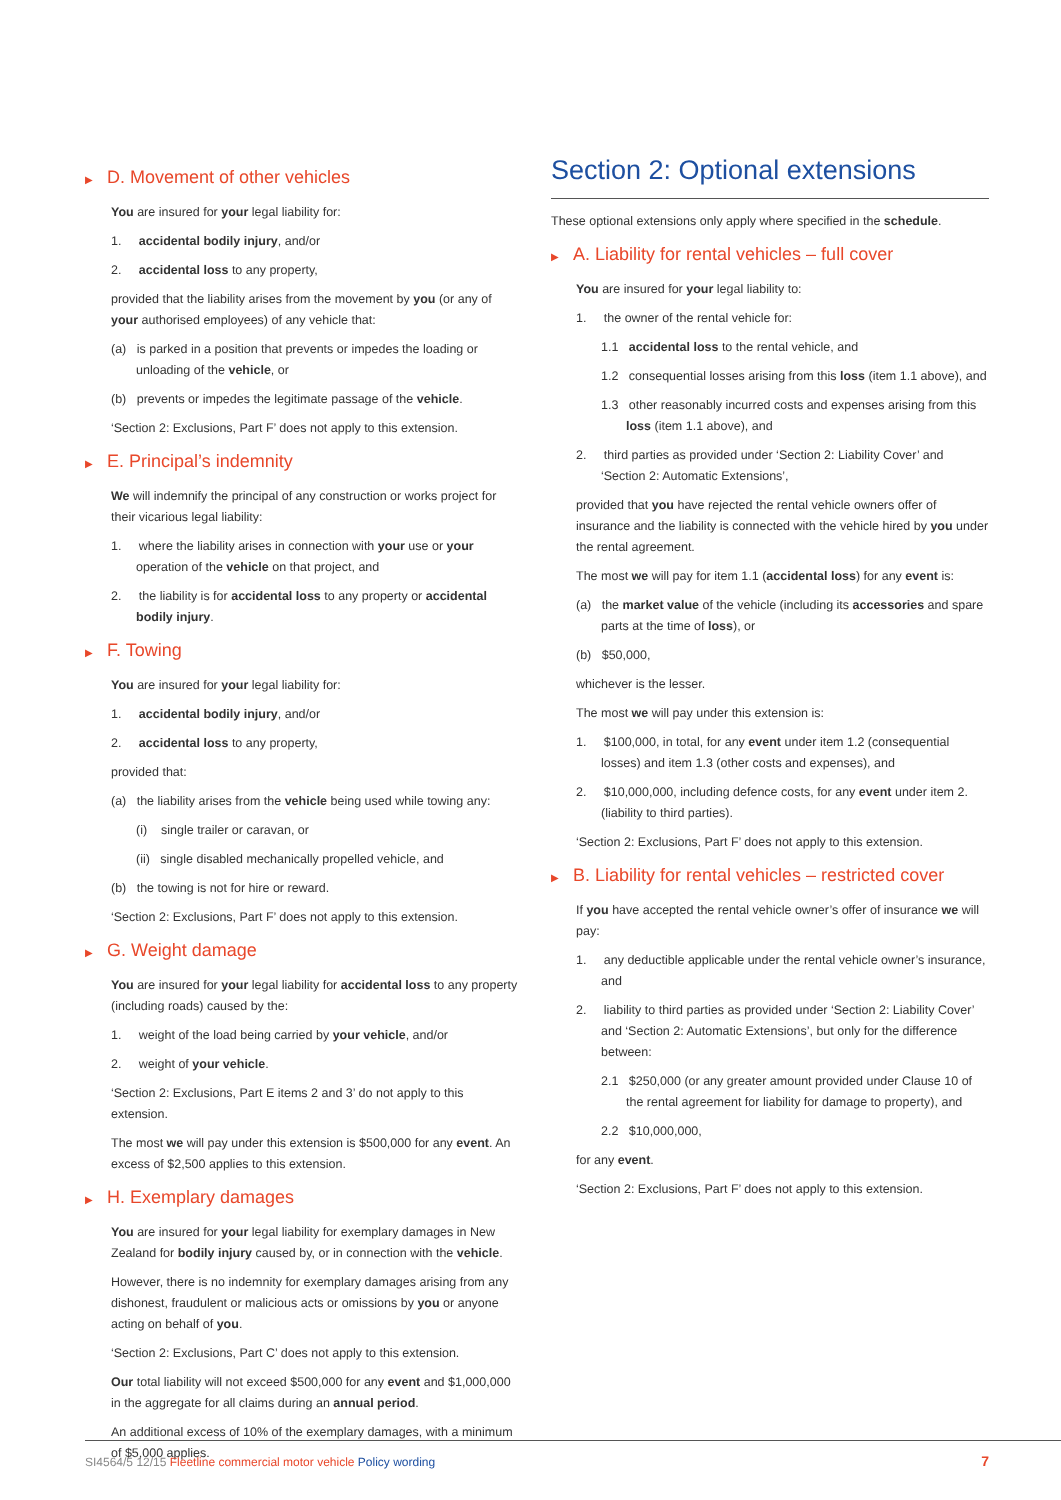▶ D. Movement of other vehicles
You are insured for your legal liability for:
1. accidental bodily injury, and/or
2. accidental loss to any property,
provided that the liability arises from the movement by you (or any of your authorised employees) of any vehicle that:
(a) is parked in a position that prevents or impedes the loading or unloading of the vehicle, or
(b) prevents or impedes the legitimate passage of the vehicle.
‘Section 2: Exclusions, Part F’ does not apply to this extension.
▶ E. Principal’s indemnity
We will indemnify the principal of any construction or works project for their vicarious legal liability:
1. where the liability arises in connection with your use or your operation of the vehicle on that project, and
2. the liability is for accidental loss to any property or accidental bodily injury.
▶ F. Towing
You are insured for your legal liability for:
1. accidental bodily injury, and/or
2. accidental loss to any property,
provided that:
(a) the liability arises from the vehicle being used while towing any:
(i) single trailer or caravan, or
(ii) single disabled mechanically propelled vehicle, and
(b) the towing is not for hire or reward.
‘Section 2: Exclusions, Part F’ does not apply to this extension.
▶ G. Weight damage
You are insured for your legal liability for accidental loss to any property (including roads) caused by the:
1. weight of the load being carried by your vehicle, and/or
2. weight of your vehicle.
‘Section 2: Exclusions, Part E items 2 and 3’ do not apply to this extension.
The most we will pay under this extension is $500,000 for any event. An excess of $2,500 applies to this extension.
▶ H. Exemplary damages
You are insured for your legal liability for exemplary damages in New Zealand for bodily injury caused by, or in connection with the vehicle.
However, there is no indemnity for exemplary damages arising from any dishonest, fraudulent or malicious acts or omissions by you or anyone acting on behalf of you.
‘Section 2: Exclusions, Part C’ does not apply to this extension.
Our total liability will not exceed $500,000 for any event and $1,000,000 in the aggregate for all claims during an annual period.
An additional excess of 10% of the exemplary damages, with a minimum of $5,000 applies.
Section 2: Optional extensions
These optional extensions only apply where specified in the schedule.
▶ A. Liability for rental vehicles – full cover
You are insured for your legal liability to:
1. the owner of the rental vehicle for:
1.1 accidental loss to the rental vehicle, and
1.2 consequential losses arising from this loss (item 1.1 above), and
1.3 other reasonably incurred costs and expenses arising from this loss (item 1.1 above), and
2. third parties as provided under ‘Section 2: Liability Cover’ and ‘Section 2: Automatic Extensions’,
provided that you have rejected the rental vehicle owners offer of insurance and the liability is connected with the vehicle hired by you under the rental agreement.
The most we will pay for item 1.1 (accidental loss) for any event is:
(a) the market value of the vehicle (including its accessories and spare parts at the time of loss), or
(b) $50,000,
whichever is the lesser.
The most we will pay under this extension is:
1. $100,000, in total, for any event under item 1.2 (consequential losses) and item 1.3 (other costs and expenses), and
2. $10,000,000, including defence costs, for any event under item 2. (liability to third parties).
‘Section 2: Exclusions, Part F’ does not apply to this extension.
▶ B. Liability for rental vehicles – restricted cover
If you have accepted the rental vehicle owner’s offer of insurance we will pay:
1. any deductible applicable under the rental vehicle owner’s insurance, and
2. liability to third parties as provided under ‘Section 2: Liability Cover’ and ‘Section 2: Automatic Extensions’, but only for the difference between:
2.1 $250,000 (or any greater amount provided under Clause 10 of the rental agreement for liability for damage to property), and
2.2 $10,000,000,
for any event.
‘Section 2: Exclusions, Part F’ does not apply to this extension.
SI4564/5 12/15 Fleetline commercial motor vehicle Policy wording 7